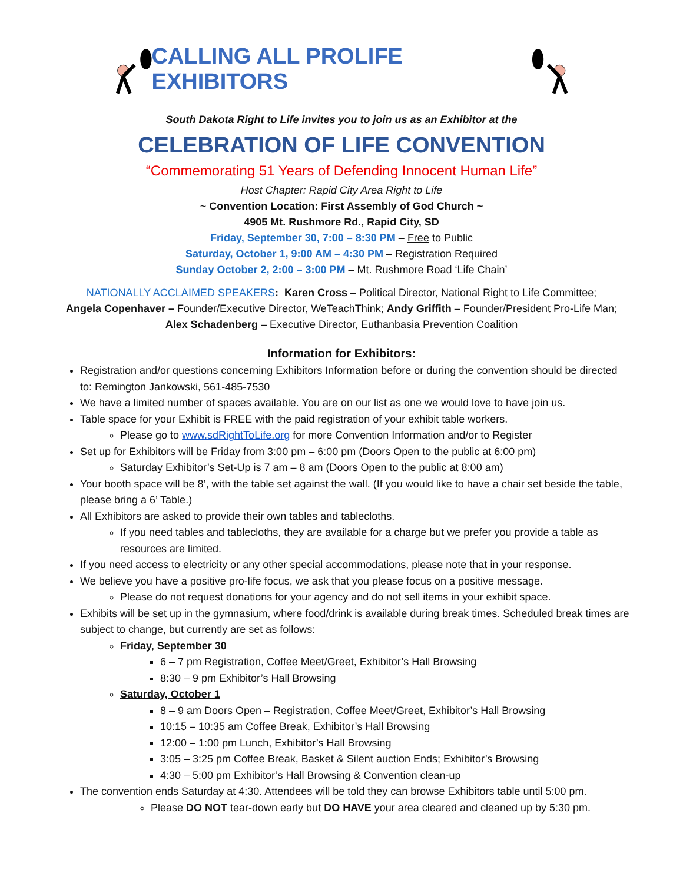CALLING ALL PROLIFE EXHIBITORS
South Dakota Right to Life invites you to join us as an Exhibitor at the
CELEBRATION OF LIFE CONVENTION
“Commemorating 51 Years of Defending Innocent Human Life”
Host Chapter: Rapid City Area Right to Life
~ Convention Location: First Assembly of God Church ~
4905 Mt. Rushmore Rd., Rapid City, SD
Friday, September 30, 7:00 – 8:30 PM – Free to Public
Saturday, October 1, 9:00 AM – 4:30 PM – Registration Required
Sunday October 2, 2:00 – 3:00 PM – Mt. Rushmore Road ‘Life Chain’
NATIONALLY ACCLAIMED SPEAKERS: Karen Cross – Political Director, National Right to Life Committee;
Angela Copenhaver – Founder/Executive Director, WeTeachThink; Andy Griffith – Founder/President Pro-Life Man;
Alex Schadenberg – Executive Director, Euthanbasia Prevention Coalition
Information for Exhibitors:
Registration and/or questions concerning Exhibitors Information before or during the convention should be directed to: Remington Jankowski, 561-485-7530
We have a limited number of spaces available. You are on our list as one we would love to have join us.
Table space for your Exhibit is FREE with the paid registration of your exhibit table workers.
Please go to www.sdRightToLife.org for more Convention Information and/or to Register
Set up for Exhibitors will be Friday from 3:00 pm – 6:00 pm (Doors Open to the public at 6:00 pm)
Saturday Exhibitor’s Set-Up is 7 am – 8 am (Doors Open to the public at 8:00 am)
Your booth space will be 8’, with the table set against the wall. (If you would like to have a chair set beside the table, please bring a 6’ Table.)
All Exhibitors are asked to provide their own tables and tablecloths.
If you need tables and tablecloths, they are available for a charge but we prefer you provide a table as resources are limited.
If you need access to electricity or any other special accommodations, please note that in your response.
We believe you have a positive pro-life focus, we ask that you please focus on a positive message.
Please do not request donations for your agency and do not sell items in your exhibit space.
Exhibits will be set up in the gymnasium, where food/drink is available during break times. Scheduled break times are subject to change, but currently are set as follows:
Friday, September 30
6 – 7 pm Registration, Coffee Meet/Greet, Exhibitor’s Hall Browsing
8:30 – 9 pm Exhibitor’s Hall Browsing
Saturday, October 1
8 – 9 am Doors Open – Registration, Coffee Meet/Greet, Exhibitor’s Hall Browsing
10:15 – 10:35 am Coffee Break, Exhibitor’s Hall Browsing
12:00 – 1:00 pm Lunch, Exhibitor’s Hall Browsing
3:05 – 3:25 pm Coffee Break, Basket & Silent auction Ends; Exhibitor’s Browsing
4:30 – 5:00 pm Exhibitor’s Hall Browsing & Convention clean-up
The convention ends Saturday at 4:30. Attendees will be told they can browse Exhibitors table until 5:00 pm.
Please DO NOT tear-down early but DO HAVE your area cleared and cleaned up by 5:30 pm.